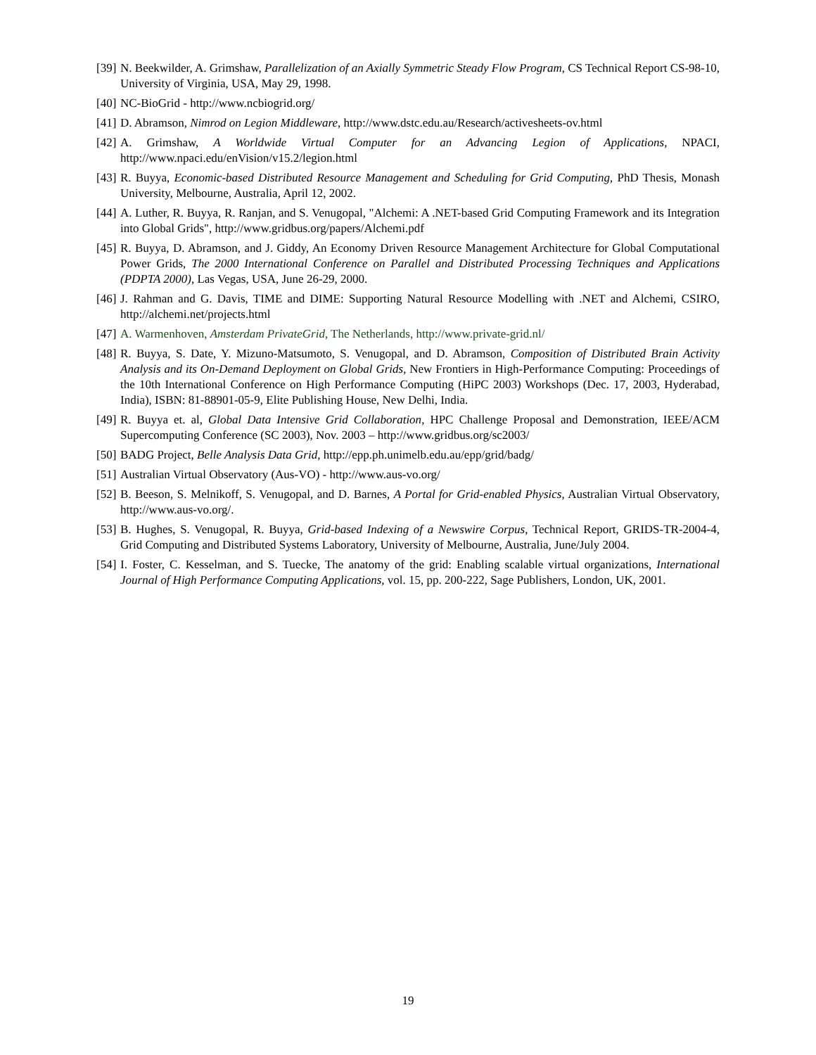[39] N. Beekwilder, A. Grimshaw, Parallelization of an Axially Symmetric Steady Flow Program, CS Technical Report CS-98-10, University of Virginia, USA, May 29, 1998.
[40] NC-BioGrid - http://www.ncbiogrid.org/
[41] D. Abramson, Nimrod on Legion Middleware, http://www.dstc.edu.au/Research/activesheets-ov.html
[42] A. Grimshaw, A Worldwide Virtual Computer for an Advancing Legion of Applications, NPACI, http://www.npaci.edu/enVision/v15.2/legion.html
[43] R. Buyya, Economic-based Distributed Resource Management and Scheduling for Grid Computing, PhD Thesis, Monash University, Melbourne, Australia, April 12, 2002.
[44] A. Luther, R. Buyya, R. Ranjan, and S. Venugopal, "Alchemi: A .NET-based Grid Computing Framework and its Integration into Global Grids", http://www.gridbus.org/papers/Alchemi.pdf
[45] R. Buyya, D. Abramson, and J. Giddy, An Economy Driven Resource Management Architecture for Global Computational Power Grids, The 2000 International Conference on Parallel and Distributed Processing Techniques and Applications (PDPTA 2000), Las Vegas, USA, June 26-29, 2000.
[46] J. Rahman and G. Davis, TIME and DIME: Supporting Natural Resource Modelling with .NET and Alchemi, CSIRO, http://alchemi.net/projects.html
[47] A. Warmenhoven, Amsterdam PrivateGrid, The Netherlands, http://www.private-grid.nl/
[48] R. Buyya, S. Date, Y. Mizuno-Matsumoto, S. Venugopal, and D. Abramson, Composition of Distributed Brain Activity Analysis and its On-Demand Deployment on Global Grids, New Frontiers in High-Performance Computing: Proceedings of the 10th International Conference on High Performance Computing (HiPC 2003) Workshops (Dec. 17, 2003, Hyderabad, India), ISBN: 81-88901-05-9, Elite Publishing House, New Delhi, India.
[49] R. Buyya et. al, Global Data Intensive Grid Collaboration, HPC Challenge Proposal and Demonstration, IEEE/ACM Supercomputing Conference (SC 2003), Nov. 2003 – http://www.gridbus.org/sc2003/
[50] BADG Project, Belle Analysis Data Grid, http://epp.ph.unimelb.edu.au/epp/grid/badg/
[51] Australian Virtual Observatory (Aus-VO) - http://www.aus-vo.org/
[52] B. Beeson, S. Melnikoff, S. Venugopal, and D. Barnes, A Portal for Grid-enabled Physics, Australian Virtual Observatory, http://www.aus-vo.org/.
[53] B. Hughes, S. Venugopal, R. Buyya, Grid-based Indexing of a Newswire Corpus, Technical Report, GRIDS-TR-2004-4, Grid Computing and Distributed Systems Laboratory, University of Melbourne, Australia, June/July 2004.
[54] I. Foster, C. Kesselman, and S. Tuecke, The anatomy of the grid: Enabling scalable virtual organizations, International Journal of High Performance Computing Applications, vol. 15, pp. 200-222, Sage Publishers, London, UK, 2001.
19